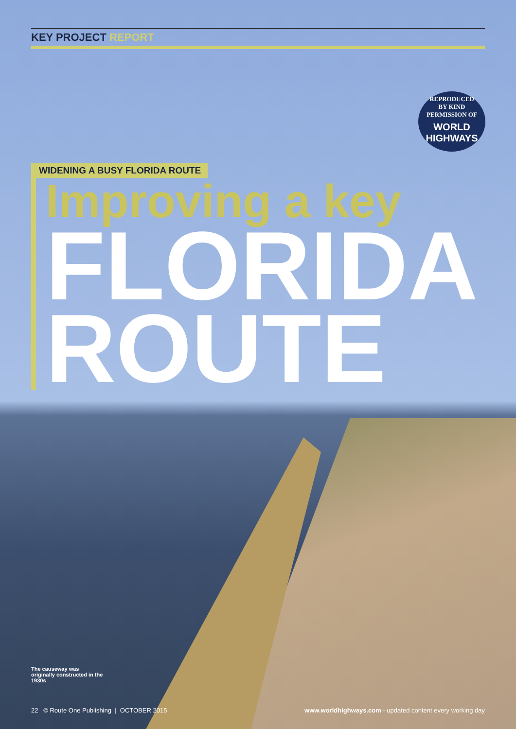KEY PROJECT REPORT
REPRODUCED
BY KIND
PERMISSION OF
WORLD HIGHWAYS
WIDENING A BUSY FLORIDA ROUTE
Improving a key
FLORIDA
ROUTE
The causeway was originally constructed in the 1930s
22 © Route One Publishing | OCTOBER 2015
www.worldhighways.com - updated content every working day